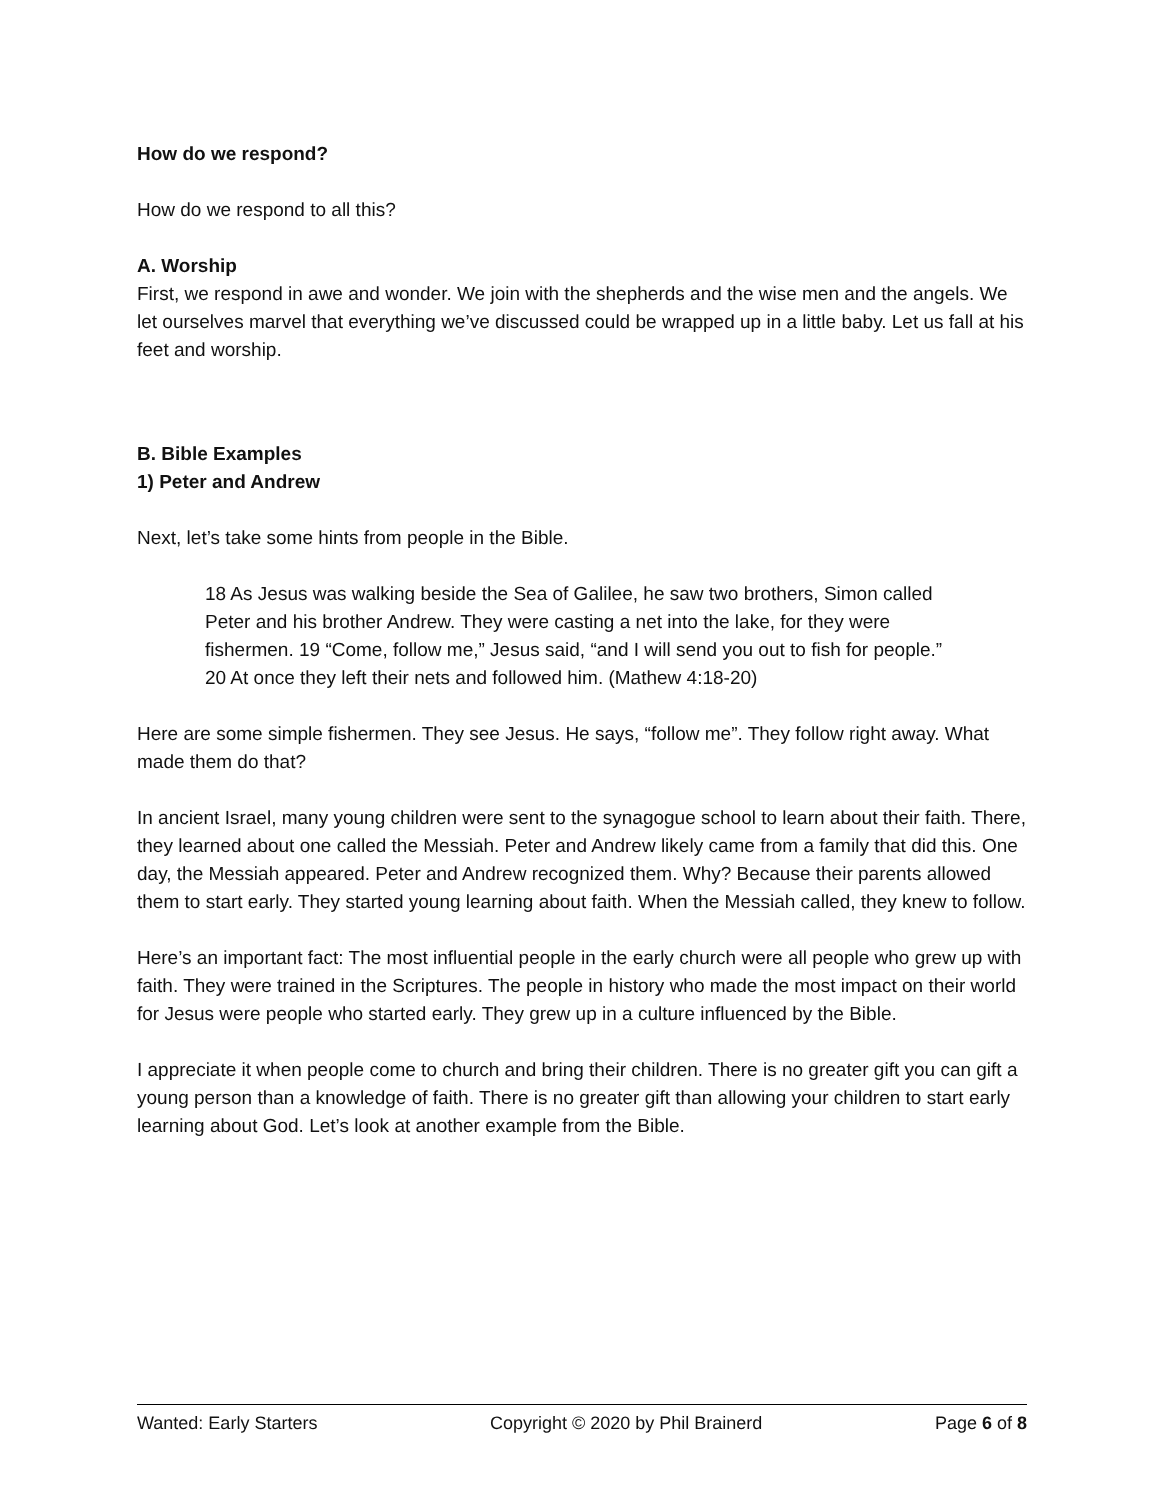How do we respond?
How do we respond to all this?
A. Worship
First, we respond in awe and wonder. We join with the shepherds and the wise men and the angels. We let ourselves marvel that everything we’ve discussed could be wrapped up in a little baby. Let us fall at his feet and worship.
B. Bible Examples
1) Peter and Andrew
Next, let’s take some hints from people in the Bible.
18 As Jesus was walking beside the Sea of Galilee, he saw two brothers, Simon called Peter and his brother Andrew. They were casting a net into the lake, for they were fishermen. 19 “Come, follow me,” Jesus said, “and I will send you out to fish for people.” 20 At once they left their nets and followed him. (Mathew 4:18-20)
Here are some simple fishermen. They see Jesus. He says, “follow me”. They follow right away. What made them do that?
In ancient Israel, many young children were sent to the synagogue school to learn about their faith. There, they learned about one called the Messiah. Peter and Andrew likely came from a family that did this. One day, the Messiah appeared. Peter and Andrew recognized them. Why? Because their parents allowed them to start early. They started young learning about faith. When the Messiah called, they knew to follow.
Here’s an important fact: The most influential people in the early church were all people who grew up with faith. They were trained in the Scriptures. The people in history who made the most impact on their world for Jesus were people who started early. They grew up in a culture influenced by the Bible.
I appreciate it when people come to church and bring their children. There is no greater gift you can gift a young person than a knowledge of faith. There is no greater gift than allowing your children to start early learning about God. Let’s look at another example from the Bible.
Wanted: Early Starters Copyright © 2020 by Phil Brainerd Page 6 of 8